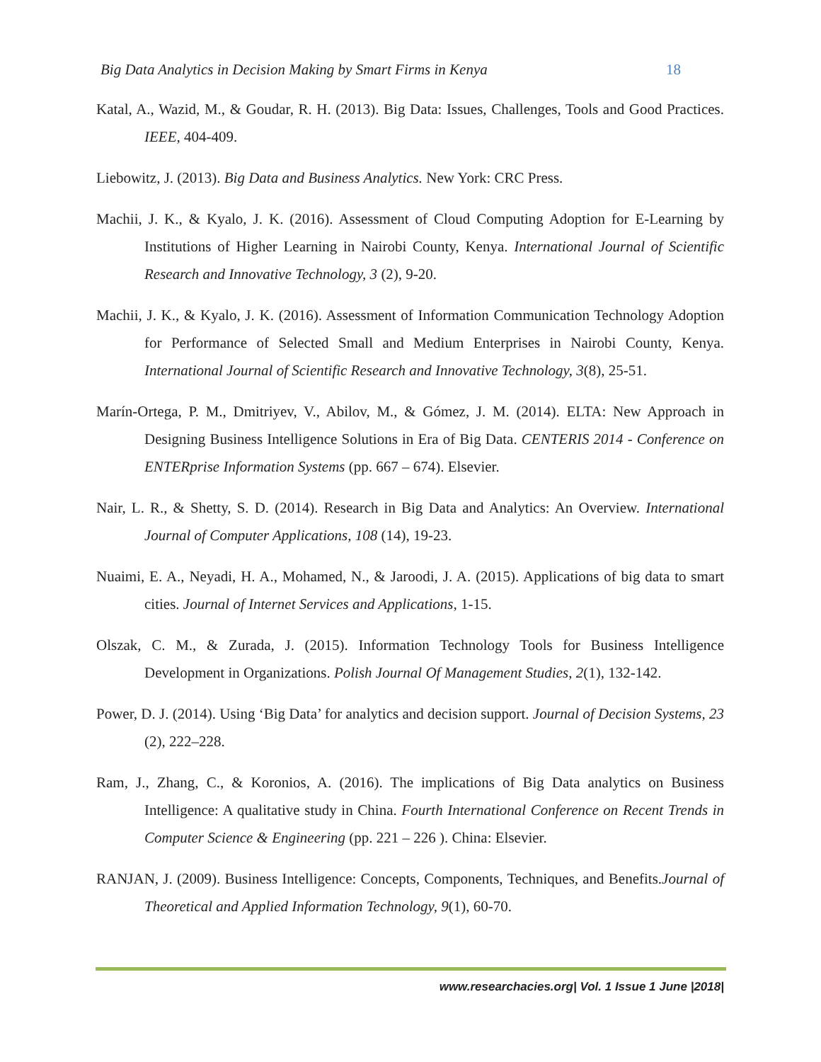Big Data Analytics in Decision Making by Smart Firms in Kenya 18
Katal, A., Wazid, M., & Goudar, R. H. (2013). Big Data: Issues, Challenges, Tools and Good Practices. IEEE, 404-409.
Liebowitz, J. (2013). Big Data and Business Analytics. New York: CRC Press.
Machii, J. K., & Kyalo, J. K. (2016). Assessment of Cloud Computing Adoption for E-Learning by Institutions of Higher Learning in Nairobi County, Kenya. International Journal of Scientific Research and Innovative Technology, 3 (2), 9-20.
Machii, J. K., & Kyalo, J. K. (2016). Assessment of Information Communication Technology Adoption for Performance of Selected Small and Medium Enterprises in Nairobi County, Kenya. International Journal of Scientific Research and Innovative Technology, 3(8), 25-51.
Marín-Ortega, P. M., Dmitriyev, V., Abilov, M., & Gómez, J. M. (2014). ELTA: New Approach in Designing Business Intelligence Solutions in Era of Big Data. CENTERIS 2014 - Conference on ENTERprise Information Systems (pp. 667 – 674). Elsevier.
Nair, L. R., & Shetty, S. D. (2014). Research in Big Data and Analytics: An Overview. International Journal of Computer Applications, 108 (14), 19-23.
Nuaimi, E. A., Neyadi, H. A., Mohamed, N., & Jaroodi, J. A. (2015). Applications of big data to smart cities. Journal of Internet Services and Applications, 1-15.
Olszak, C. M., & Zurada, J. (2015). Information Technology Tools for Business Intelligence Development in Organizations. Polish Journal Of Management Studies, 2(1), 132-142.
Power, D. J. (2014). Using ‘Big Data’ for analytics and decision support. Journal of Decision Systems, 23 (2), 222–228.
Ram, J., Zhang, C., & Koronios, A. (2016). The implications of Big Data analytics on Business Intelligence: A qualitative study in China. Fourth International Conference on Recent Trends in Computer Science & Engineering (pp. 221 – 226 ). China: Elsevier.
RANJAN, J. (2009). Business Intelligence: Concepts, Components, Techniques, and Benefits.Journal of Theoretical and Applied Information Technology, 9(1), 60-70.
www.researchacies.org| Vol. 1 Issue 1 June |2018|